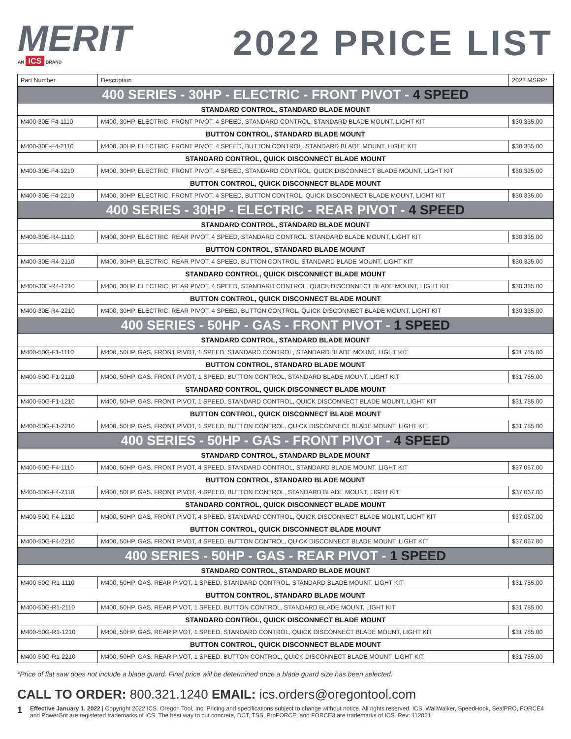MERIT
AN ICS BRAND
2022 PRICE LIST
| Part Number | Description | 2022 MSRP* |
| --- | --- | --- |
| 400 SERIES - 30HP - ELECTRIC - FRONT PIVOT - 4 SPEED | | |
| STANDARD CONTROL, STANDARD BLADE MOUNT | | |
| M400-30E-F4-1110 | M400, 30HP, ELECTRIC, FRONT PIVOT, 4 SPEED, STANDARD CONTROL, STANDARD BLADE MOUNT, LIGHT KIT | $30,335.00 |
| BUTTON CONTROL, STANDARD BLADE MOUNT | | |
| M400-30E-F4-2110 | M400, 30HP, ELECTRIC, FRONT PIVOT, 4 SPEED, BUTTON CONTROL, STANDARD BLADE MOUNT, LIGHT KIT | $30,335.00 |
| STANDARD CONTROL, QUICK DISCONNECT BLADE MOUNT | | |
| M400-30E-F4-1210 | M400, 30HP, ELECTRIC, FRONT PIVOT, 4 SPEED, STANDARD CONTROL, QUICK DISCONNECT BLADE MOUNT, LIGHT KIT | $30,335.00 |
| BUTTON CONTROL, QUICK DISCONNECT BLADE MOUNT | | |
| M400-30E-F4-2210 | M400, 30HP, ELECTRIC, FRONT PIVOT, 4 SPEED, BUTTON CONTROL, QUICK DISCONNECT BLADE MOUNT, LIGHT KIT | $30,335.00 |
| 400 SERIES - 30HP - ELECTRIC - REAR PIVOT - 4 SPEED | | |
| STANDARD CONTROL, STANDARD BLADE MOUNT | | |
| M400-30E-R4-1110 | M400, 30HP, ELECTRIC, REAR PIVOT, 4 SPEED, STANDARD CONTROL, STANDARD BLADE MOUNT, LIGHT KIT | $30,335.00 |
| BUTTON CONTROL, STANDARD BLADE MOUNT | | |
| M400-30E-R4-2110 | M400, 30HP, ELECTRIC, REAR PIVOT, 4 SPEED, BUTTON CONTROL, STANDARD BLADE MOUNT, LIGHT KIT | $30,335.00 |
| STANDARD CONTROL, QUICK DISCONNECT BLADE MOUNT | | |
| M400-30E-R4-1210 | M400, 30HP, ELECTRIC, REAR PIVOT, 4 SPEED, STANDARD CONTROL, QUICK DISCONNECT BLADE MOUNT, LIGHT KIT | $30,335.00 |
| BUTTON CONTROL, QUICK DISCONNECT BLADE MOUNT | | |
| M400-30E-R4-2210 | M400, 30HP, ELECTRIC, REAR PIVOT, 4 SPEED, BUTTON CONTROL, QUICK DISCONNECT BLADE MOUNT, LIGHT KIT | $30,335.00 |
| 400 SERIES - 50HP - GAS - FRONT PIVOT - 1 SPEED | | |
| STANDARD CONTROL, STANDARD BLADE MOUNT | | |
| M400-50G-F1-1110 | M400, 50HP, GAS, FRONT PIVOT, 1 SPEED, STANDARD CONTROL, STANDARD BLADE MOUNT, LIGHT KIT | $31,785.00 |
| BUTTON CONTROL, STANDARD BLADE MOUNT | | |
| M400-50G-F1-2110 | M400, 50HP, GAS, FRONT PIVOT, 1 SPEED, BUTTON CONTROL, STANDARD BLADE MOUNT, LIGHT KIT | $31,785.00 |
| STANDARD CONTROL, QUICK DISCONNECT BLADE MOUNT | | |
| M400-50G-F1-1210 | M400, 50HP, GAS, FRONT PIVOT, 1 SPEED, STANDARD CONTROL, QUICK DISCONNECT BLADE MOUNT, LIGHT KIT | $31,785.00 |
| BUTTON CONTROL, QUICK DISCONNECT BLADE MOUNT | | |
| M400-50G-F1-2210 | M400, 50HP, GAS, FRONT PIVOT, 1 SPEED, BUTTON CONTROL, QUICK DISCONNECT BLADE MOUNT, LIGHT KIT | $31,785.00 |
| 400 SERIES - 50HP - GAS - FRONT PIVOT - 4 SPEED | | |
| STANDARD CONTROL, STANDARD BLADE MOUNT | | |
| M400-50G-F4-1110 | M400, 50HP, GAS, FRONT PIVOT, 4 SPEED, STANDARD CONTROL, STANDARD BLADE MOUNT, LIGHT KIT | $37,067.00 |
| BUTTON CONTROL, STANDARD BLADE MOUNT | | |
| M400-50G-F4-2110 | M400, 50HP, GAS, FRONT PIVOT, 4 SPEED, BUTTON CONTROL, STANDARD BLADE MOUNT, LIGHT KIT | $37,067.00 |
| STANDARD CONTROL, QUICK DISCONNECT BLADE MOUNT | | |
| M400-50G-F4-1210 | M400, 50HP, GAS, FRONT PIVOT, 4 SPEED, STANDARD CONTROL, QUICK DISCONNECT BLADE MOUNT, LIGHT KIT | $37,067.00 |
| BUTTON CONTROL, QUICK DISCONNECT BLADE MOUNT | | |
| M400-50G-F4-2210 | M400, 50HP, GAS, FRONT PIVOT, 4 SPEED, BUTTON CONTROL, QUICK DISCONNECT BLADE MOUNT, LIGHT KIT | $37,067.00 |
| 400 SERIES - 50HP - GAS - REAR PIVOT - 1 SPEED | | |
| STANDARD CONTROL, STANDARD BLADE MOUNT | | |
| M400-50G-R1-1110 | M400, 50HP, GAS, REAR PIVOT, 1 SPEED, STANDARD CONTROL, STANDARD BLADE MOUNT, LIGHT KIT | $31,785.00 |
| BUTTON CONTROL, STANDARD BLADE MOUNT | | |
| M400-50G-R1-2110 | M400, 50HP, GAS, REAR PIVOT, 1 SPEED, BUTTON CONTROL, STANDARD BLADE MOUNT, LIGHT KIT | $31,785.00 |
| STANDARD CONTROL, QUICK DISCONNECT BLADE MOUNT | | |
| M400-50G-R1-1210 | M400, 50HP, GAS, REAR PIVOT, 1 SPEED, STANDARD CONTROL, QUICK DISCONNECT BLADE MOUNT, LIGHT KIT | $31,785.00 |
| BUTTON CONTROL, QUICK DISCONNECT BLADE MOUNT | | |
| M400-50G-R1-2210 | M400, 50HP, GAS, REAR PIVOT, 1 SPEED, BUTTON CONTROL, QUICK DISCONNECT BLADE MOUNT, LIGHT KIT | $31,785.00 |
*Price of flat saw does not include a blade guard. Final price will be determined once a blade guard size has been selected.
CALL TO ORDER: 800.321.1240 EMAIL: ics.orders@oregontool.com
1 Effective January 1, 2022 | Copyright 2022 ICS. Oregon Tool, Inc. Pricing and specifications subject to change without notice. All rights reserved. ICS, WallWalker, SpeedHook, SealPRO, FORCE4 and PowerGrit are registered trademarks of ICS. The best way to cut concrete, DCT, TSS, ProFORCE, and FORCE3 are trademarks of ICS. Rev: 112021